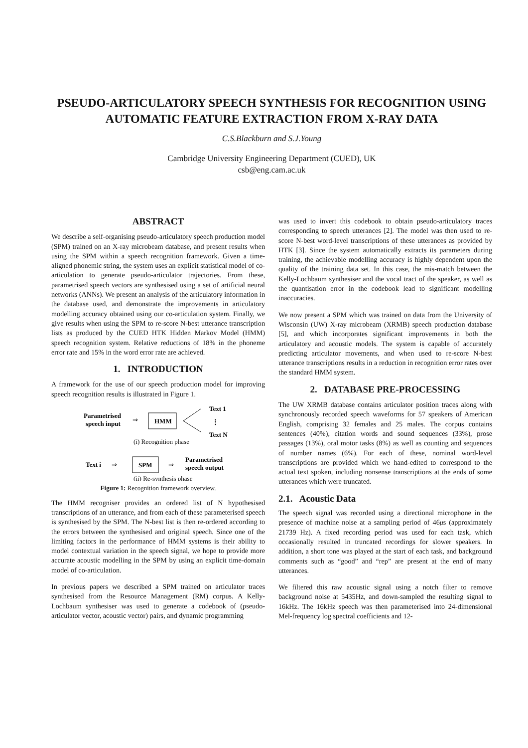PSEUDO-ARTICULATORY SPEECH SYNTHESIS FOR RECOGNITION USING AUTOMATIC FEATURE EXTRACTION FROM X-RAY DATA
C.S.Blackburn and S.J.Young
Cambridge University Engineering Department (CUED), UK
csb@eng.cam.ac.uk
ABSTRACT
We describe a self-organising pseudo-articulatory speech production model (SPM) trained on an X-ray microbeam database, and present results when using the SPM within a speech recognition framework. Given a time-aligned phonemic string, the system uses an explicit statistical model of co-articulation to generate pseudo-articulator trajectories. From these, parametrised speech vectors are synthesised using a set of artificial neural networks (ANNs). We present an analysis of the articulatory information in the database used, and demonstrate the improvements in articulatory modelling accuracy obtained using our co-articulation system. Finally, we give results when using the SPM to re-score N-best utterance transcription lists as produced by the CUED HTK Hidden Markov Model (HMM) speech recognition system. Relative reductions of 18% in the phoneme error rate and 15% in the word error rate are achieved.
1. INTRODUCTION
A framework for the use of our speech production model for improving speech recognition results is illustrated in Figure 1.
Parametrised
speech input
⇒
HMM
Text 1
⋮
Text N
(i) Recognition phase
Text i
⇒
SPM
⇒
Parametrised
speech output
(ii) Re-synthesis phase
Figure 1: Recognition framework overview.
The HMM recogniser provides an ordered list of N hypothesised transcriptions of an utterance, and from each of these parameterised speech is synthesised by the SPM. The N-best list is then re-ordered according to the errors between the synthesised and original speech. Since one of the limiting factors in the performance of HMM systems is their ability to model contextual variation in the speech signal, we hope to provide more accurate acoustic modelling in the SPM by using an explicit time-domain model of co-articulation.
In previous papers we described a SPM trained on articulator traces synthesised from the Resource Management (RM) corpus. A Kelly-Lochbaum synthesiser was used to generate a codebook of (pseudo-articulator vector, acoustic vector) pairs, and dynamic programming
was used to invert this codebook to obtain pseudo-articulatory traces corresponding to speech utterances [2]. The model was then used to re-score N-best word-level transcriptions of these utterances as provided by HTK [3]. Since the system automatically extracts its parameters during training, the achievable modelling accuracy is highly dependent upon the quality of the training data set. In this case, the mis-match between the Kelly-Lochbaum synthesiser and the vocal tract of the speaker, as well as the quantisation error in the codebook lead to significant modelling inaccuracies.
We now present a SPM which was trained on data from the University of Wisconsin (UW) X-ray microbeam (XRMB) speech production database [5], and which incorporates significant improvements in both the articulatory and acoustic models. The system is capable of accurately predicting articulator movements, and when used to re-score N-best utterance transcriptions results in a reduction in recognition error rates over the standard HMM system.
2. DATABASE PRE-PROCESSING
The UW XRMB database contains articulator position traces along with synchronously recorded speech waveforms for 57 speakers of American English, comprising 32 females and 25 males. The corpus contains sentences (40%), citation words and sound sequences (33%), prose passages (13%), oral motor tasks (8%) as well as counting and sequences of number names (6%). For each of these, nominal word-level transcriptions are provided which we hand-edited to correspond to the actual text spoken, including nonsense transcriptions at the ends of some utterances which were truncated.
2.1. Acoustic Data
The speech signal was recorded using a directional microphone in the presence of machine noise at a sampling period of 46μs (approximately 21739 Hz). A fixed recording period was used for each task, which occasionally resulted in truncated recordings for slower speakers. In addition, a short tone was played at the start of each task, and background comments such as “good” and “rep” are present at the end of many utterances.
We filtered this raw acoustic signal using a notch filter to remove background noise at 5435Hz, and down-sampled the resulting signal to 16kHz. The 16kHz speech was then parameterised into 24-dimensional Mel-frequency log spectral coefficients and 12-